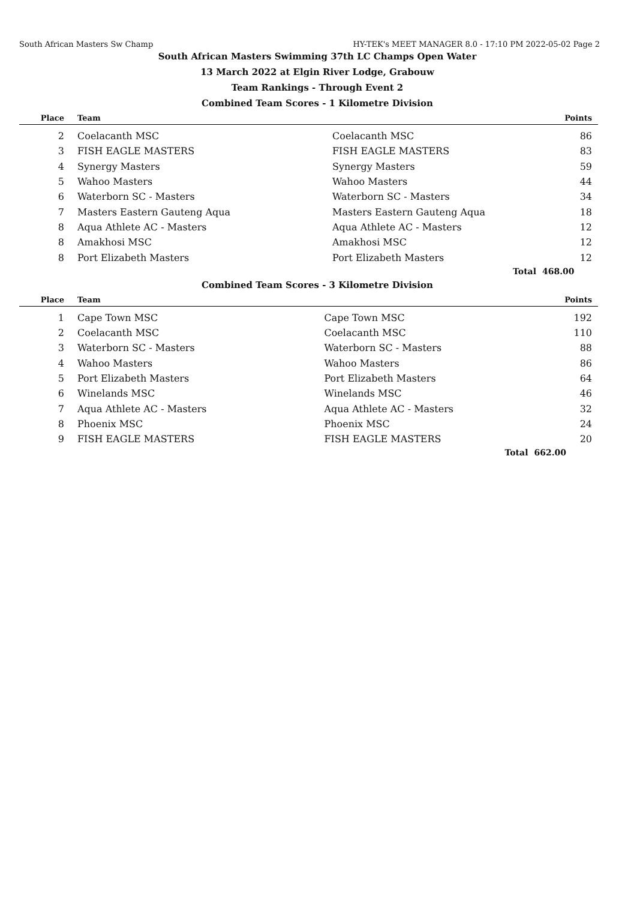South African Masters Sw Champ HY-TEK's MEET MANAGER 8.0 - 17:10 PM 2022-05-02 Page 2
South African Masters Swimming 37th LC Champs Open Water
13 March 2022 at Elgin River Lodge, Grabouw
Team Rankings - Through Event 2
Combined Team Scores - 1 Kilometre Division
| Place | Team | | Points |
| --- | --- | --- | --- |
| 2 | Coelacanth MSC | Coelacanth MSC | 86 |
| 3 | FISH EAGLE MASTERS | FISH EAGLE MASTERS | 83 |
| 4 | Synergy Masters | Synergy Masters | 59 |
| 5 | Wahoo Masters | Wahoo Masters | 44 |
| 6 | Waterborn SC - Masters | Waterborn SC - Masters | 34 |
| 7 | Masters Eastern Gauteng Aqua | Masters Eastern Gauteng Aqua | 18 |
| 8 | Aqua Athlete AC - Masters | Aqua Athlete AC - Masters | 12 |
| 8 | Amakhosi MSC | Amakhosi MSC | 12 |
| 8 | Port Elizabeth Masters | Port Elizabeth Masters | 12 |
| | | Total | 468.00 |
Combined Team Scores - 3 Kilometre Division
| Place | Team | | Points |
| --- | --- | --- | --- |
| 1 | Cape Town MSC | Cape Town MSC | 192 |
| 2 | Coelacanth MSC | Coelacanth MSC | 110 |
| 3 | Waterborn SC - Masters | Waterborn SC - Masters | 88 |
| 4 | Wahoo Masters | Wahoo Masters | 86 |
| 5 | Port Elizabeth Masters | Port Elizabeth Masters | 64 |
| 6 | Winelands MSC | Winelands MSC | 46 |
| 7 | Aqua Athlete AC - Masters | Aqua Athlete AC - Masters | 32 |
| 8 | Phoenix MSC | Phoenix MSC | 24 |
| 9 | FISH EAGLE MASTERS | FISH EAGLE MASTERS | 20 |
| | | Total | 662.00 |